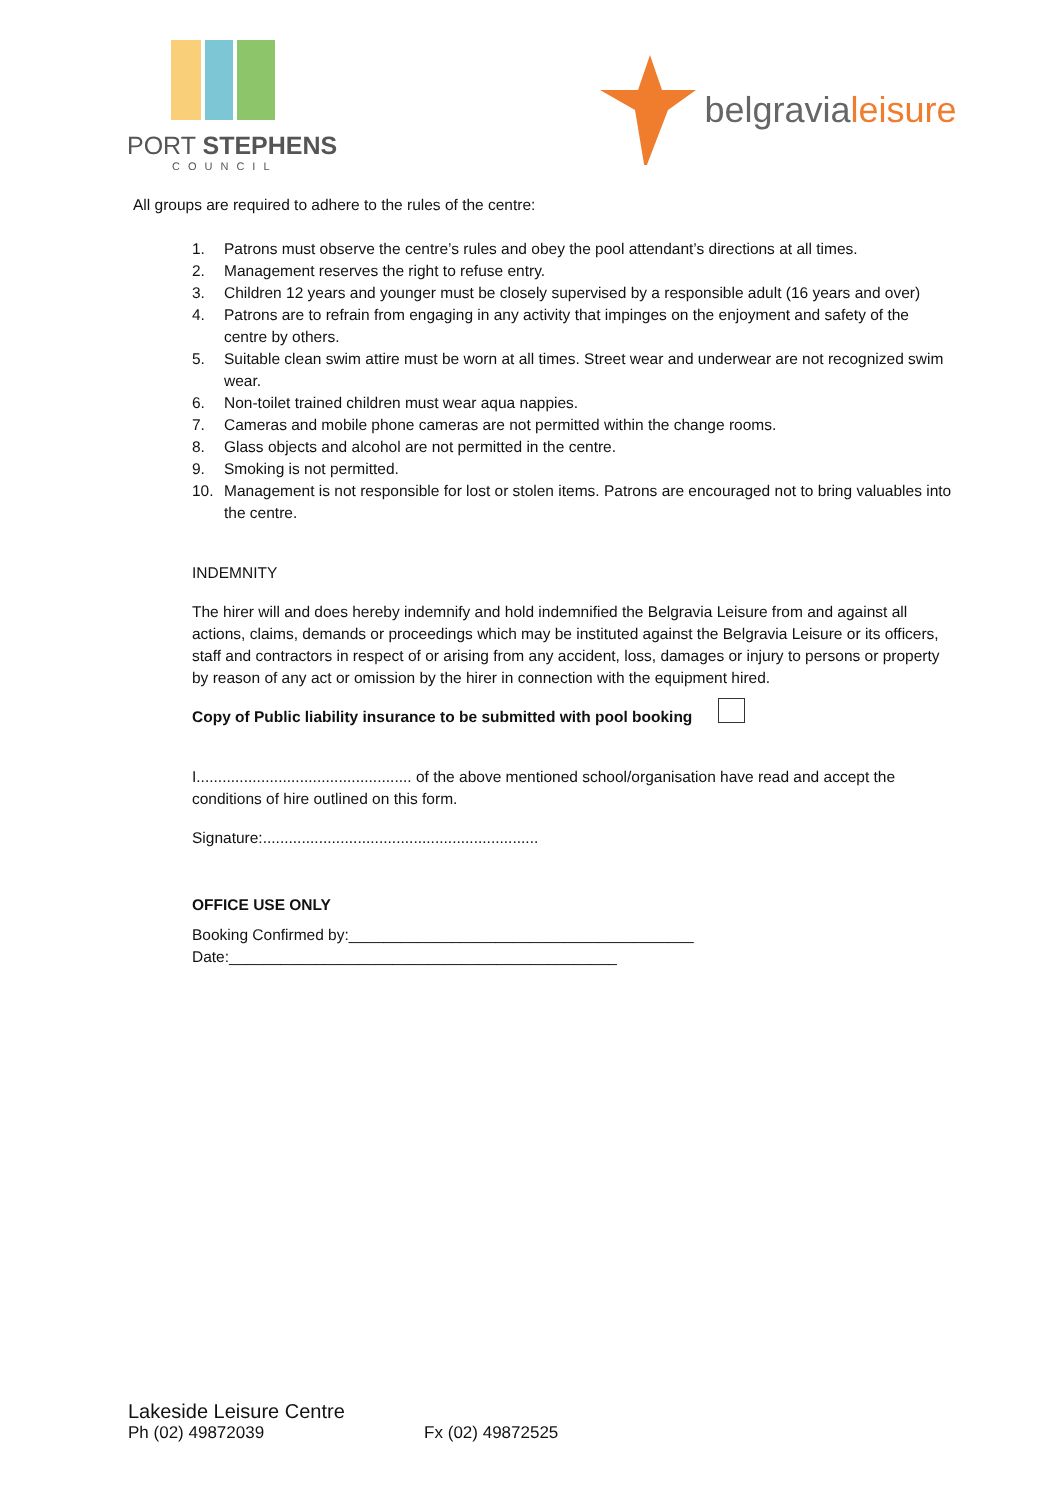PORT STEPHENS
COUNCIL
belgravialeisure
All groups are required to adhere to the rules of the centre:
1. Patrons must observe the centre’s rules and obey the pool attendant’s directions at all times.
2. Management reserves the right to refuse entry.
3. Children 12 years and younger must be closely supervised by a responsible adult (16 years and over)
4. Patrons are to refrain from engaging in any activity that impinges on the enjoyment and safety of the centre by others.
5. Suitable clean swim attire must be worn at all times. Street wear and underwear are not recognized swim wear.
6. Non-toilet trained children must wear aqua nappies.
7. Cameras and mobile phone cameras are not permitted within the change rooms.
8. Glass objects and alcohol are not permitted in the centre.
9. Smoking is not permitted.
10. Management is not responsible for lost or stolen items. Patrons are encouraged not to bring valuables into the centre.
INDEMNITY
The hirer will and does hereby indemnify and hold indemnified the Belgravia Leisure from and against all actions, claims, demands or proceedings which may be instituted against the Belgravia Leisure or its officers, staff and contractors in respect of or arising from any accident, loss, damages or injury to persons or property by reason of any act or omission by the hirer in connection with the equipment hired.
Copy of Public liability insurance to be submitted with pool booking
I.................................................. of the above mentioned school/organisation have read and accept the conditions of hire outlined on this form.
Signature:................................................................
OFFICE USE ONLY
Booking Confirmed by:________________________________________
Date:_____________________________________________
Lakeside Leisure Centre
Ph (02) 49872039 Fx (02) 49872525